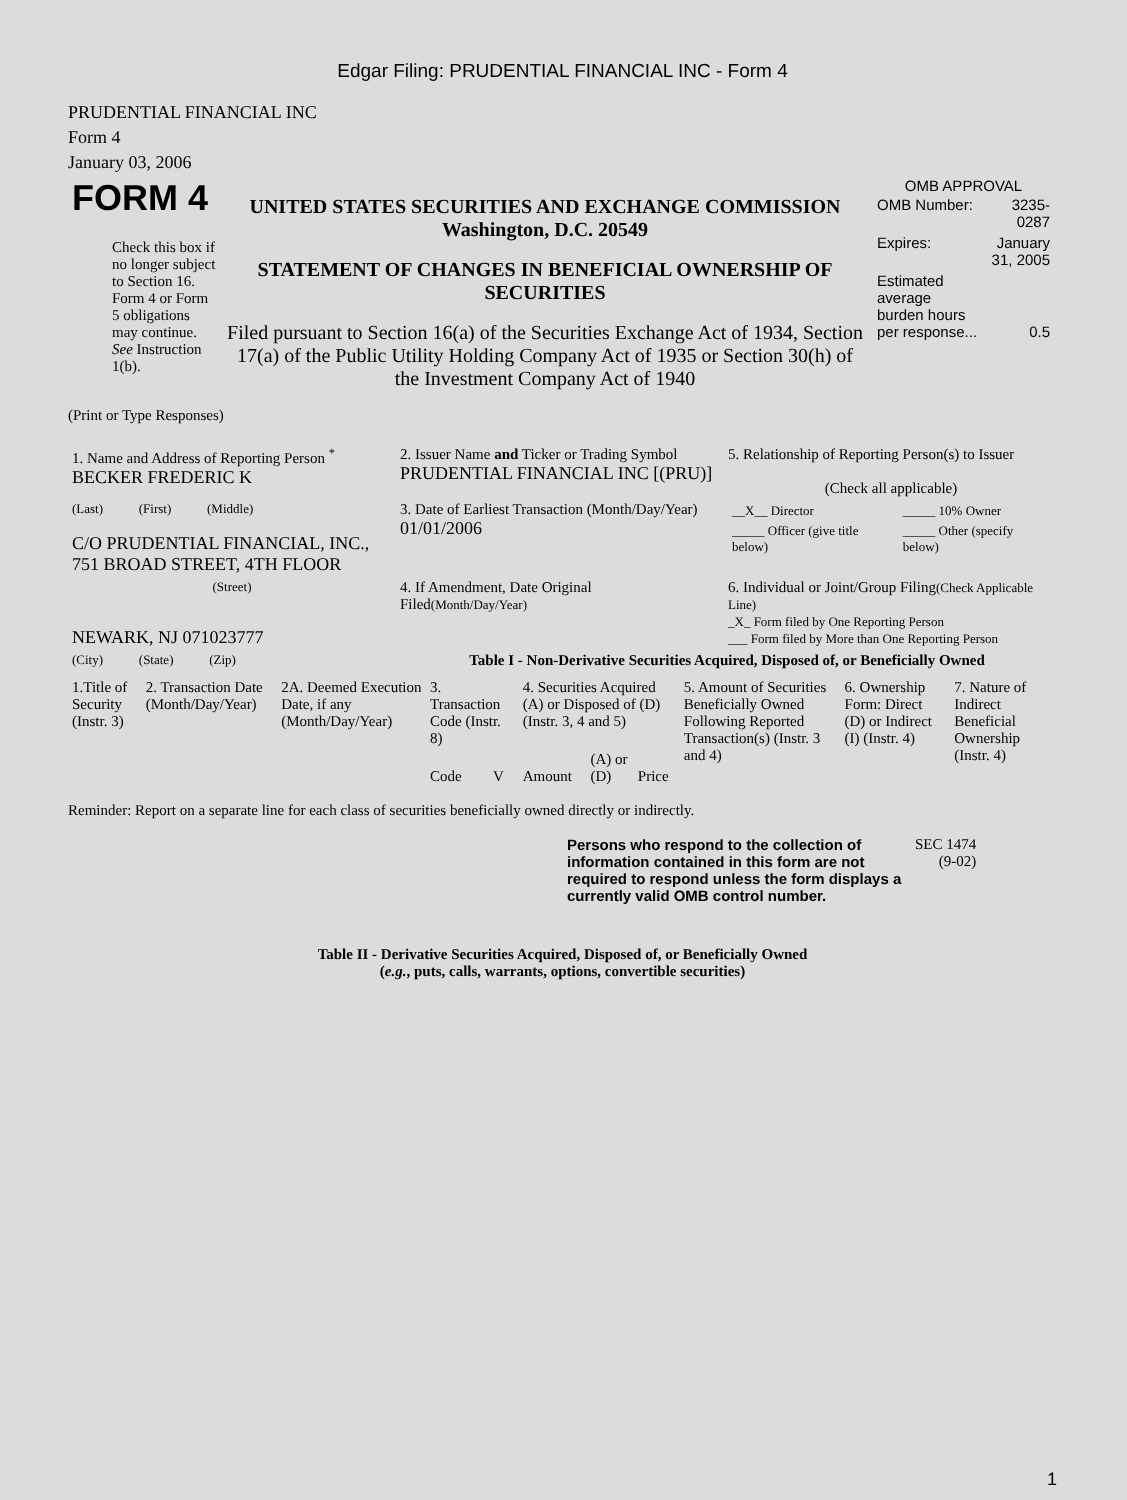Edgar Filing: PRUDENTIAL FINANCIAL INC - Form 4
PRUDENTIAL FINANCIAL INC
Form 4
January 03, 2006
| FORM 4 Check this box if no longer subject to Section 16. Form 4 or Form 5 obligations may continue. See Instruction 1(b). | UNITED STATES SECURITIES AND EXCHANGE COMMISSION Washington, D.C. 20549 STATEMENT OF CHANGES IN BENEFICIAL OWNERSHIP OF SECURITIES Filed pursuant to Section 16(a) of the Securities Exchange Act of 1934, Section 17(a) of the Public Utility Holding Company Act of 1935 or Section 30(h) of the Investment Company Act of 1940 | OMB APPROVAL / OMB Number: / 3235-0287 / / Expires: / January 31, 2005 / / Estimated average burden hours per response... / 0.5 / |
(Print or Type Responses)
| 1. Name and Address of Reporting Person <sup>*</sup> BECKER FREDERIC K | 2. Issuer Name and Ticker or Trading Symbol PRUDENTIAL FINANCIAL INC [(PRU)] | 5. Relationship of Reporting Person(s) to Issuer (Check all applicable) |
| (Last) (First) (Middle) C/O PRUDENTIAL FINANCIAL, INC., 751 BROAD STREET, 4TH FLOOR | 3. Date of Earliest Transaction (Month/Day/Year) 01/01/2006 | / __X__ Director / _____ 10% Owner / / _____ Officer (give title below) / _____ Other (specify below) / |
| (Street) NEWARK, NJ 071023777 | 4. If Amendment, Date Original Filed (Month/Day/Year) | 6. Individual or Joint/Group Filing (Check Applicable Line) _X_ Form filed by One Reporting Person ___ Form filed by More than One Reporting Person |
| (City) (State) (Zip) | Table I - Non-Derivative Securities Acquired, Disposed of, or Beneficially Owned | |
| 1.Title of Security (Instr. 3) | 2. Transaction Date (Month/Day/Year) | 2A. Deemed Execution Date, if any (Month/Day/Year) | 3. Transaction Code (Instr. 8) | | 4. Securities Acquired (A) or Disposed of (D) (Instr. 3, 4 and 5) | | | 5. Amount of Securities Beneficially Owned Following Reported Transaction(s) (Instr. 3 and 4) | 6. Ownership Form: Direct (D) or Indirect (I) (Instr. 4) | 7. Nature of Indirect Beneficial Ownership (Instr. 4) |
| --- | --- | --- | --- | --- | --- | --- | --- | --- | --- | --- |
| | | | Code | V | Amount | (A) or (D) | Price | | | |
Reminder: Report on a separate line for each class of securities beneficially owned directly or indirectly.
| Persons who respond to the collection of information contained in this form are not required to respond unless the form displays a currently valid OMB control number. | SEC 1474 (9-02) |
Table II - Derivative Securities Acquired, Disposed of, or Beneficially Owned
(e.g., puts, calls, warrants, options, convertible securities)
1